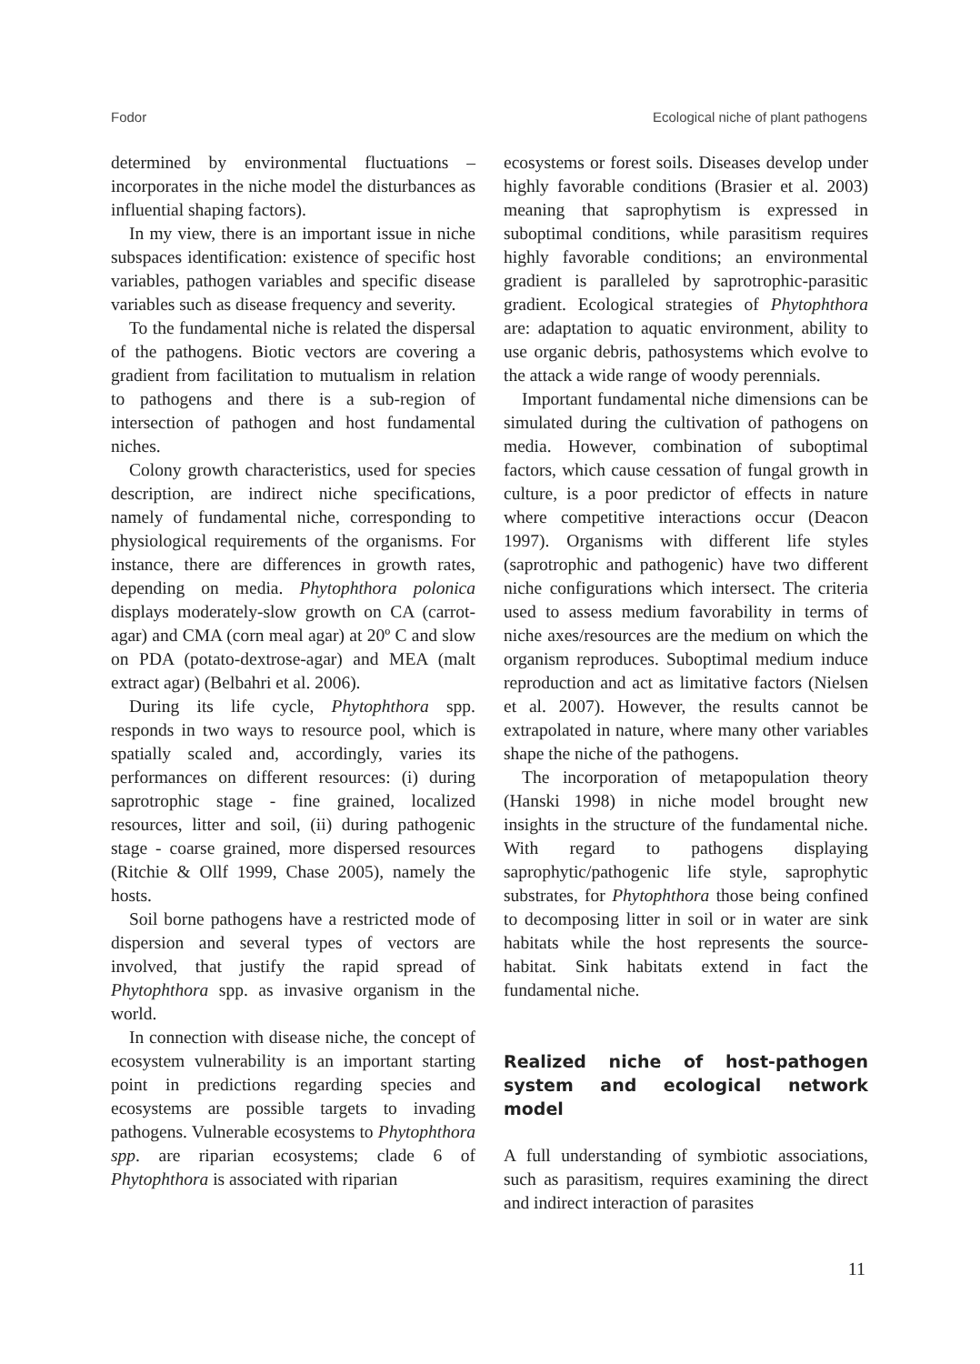Fodor Ecological niche of plant pathogens
determined by environmental fluctuations – incorporates in the niche model the disturbances as influential shaping factors).
In my view, there is an important issue in niche subspaces identification: existence of specific host variables, pathogen variables and specific disease variables such as disease frequency and severity.
To the fundamental niche is related the dispersal of the pathogens. Biotic vectors are covering a gradient from facilitation to mutualism in relation to pathogens and there is a sub-region of intersection of pathogen and host fundamental niches.
Colony growth characteristics, used for species description, are indirect niche specifications, namely of fundamental niche, corresponding to physiological requirements of the organisms. For instance, there are differences in growth rates, depending on media. Phytophthora polonica displays moderately-slow growth on CA (carrot-agar) and CMA (corn meal agar) at 20º C and slow on PDA (potato-dextrose-agar) and MEA (malt extract agar) (Belbahri et al. 2006).
During its life cycle, Phytophthora spp. responds in two ways to resource pool, which is spatially scaled and, accordingly, varies its performances on different resources: (i) during saprotrophic stage - fine grained, localized resources, litter and soil, (ii) during pathogenic stage - coarse grained, more dispersed resources (Ritchie & Ollf 1999, Chase 2005), namely the hosts.
Soil borne pathogens have a restricted mode of dispersion and several types of vectors are involved, that justify the rapid spread of Phytophthora spp. as invasive organism in the world.
In connection with disease niche, the concept of ecosystem vulnerability is an important starting point in predictions regarding species and ecosystems are possible targets to invading pathogens. Vulnerable ecosystems to Phytophthora spp. are riparian ecosystems; clade 6 of Phytophthora is associated with riparian
ecosystems or forest soils. Diseases develop under highly favorable conditions (Brasier et al. 2003) meaning that saprophytism is expressed in suboptimal conditions, while parasitism requires highly favorable conditions; an environmental gradient is paralleled by saprotrophic-parasitic gradient. Ecological strategies of Phytophthora are: adaptation to aquatic environment, ability to use organic debris, pathosystems which evolve to the attack a wide range of woody perennials.
Important fundamental niche dimensions can be simulated during the cultivation of pathogens on media. However, combination of suboptimal factors, which cause cessation of fungal growth in culture, is a poor predictor of effects in nature where competitive interactions occur (Deacon 1997). Organisms with different life styles (saprotrophic and pathogenic) have two different niche configurations which intersect. The criteria used to assess medium favorability in terms of niche axes/resources are the medium on which the organism reproduces. Suboptimal medium induce reproduction and act as limitative factors (Nielsen et al. 2007). However, the results cannot be extrapolated in nature, where many other variables shape the niche of the pathogens.
The incorporation of metapopulation theory (Hanski 1998) in niche model brought new insights in the structure of the fundamental niche. With regard to pathogens displaying saprophytic/pathogenic life style, saprophytic substrates, for Phytophthora those being confined to decomposing litter in soil or in water are sink habitats while the host represents the source-habitat. Sink habitats extend in fact the fundamental niche.
Realized niche of host-pathogen system and ecological network model
A full understanding of symbiotic associations, such as parasitism, requires examining the direct and indirect interaction of parasites
11